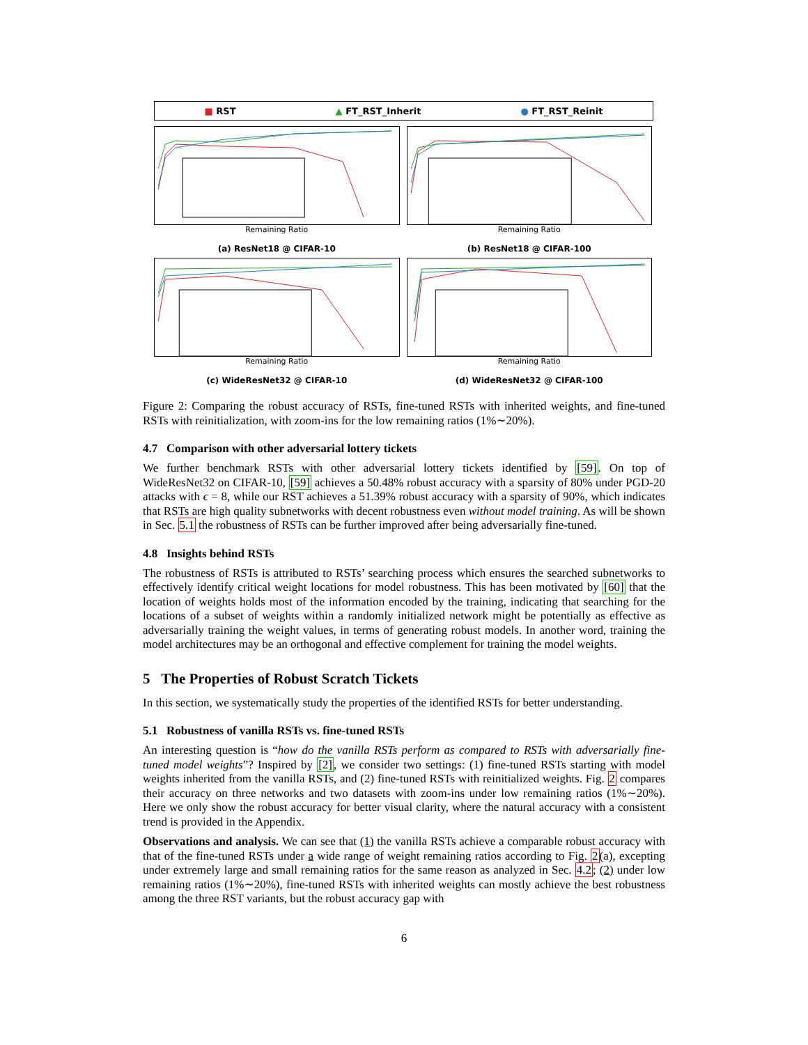■ RST ▲ FT_RST_Inherit ● FT_RST_Reinit
Remaining Ratio
(a) ResNet18 @ CIFAR-10
Remaining Ratio
(b) ResNet18 @ CIFAR-100
Remaining Ratio
(c) WideResNet32 @ CIFAR-10
Remaining Ratio
(d) WideResNet32 @ CIFAR-100
Figure 2: Comparing the robust accuracy of RSTs, fine-tuned RSTs with inherited weights, and fine-tuned RSTs with reinitialization, with zoom-ins for the low remaining ratios (1%∼20%).
4.7 Comparison with other adversarial lottery tickets
We further benchmark RSTs with other adversarial lottery tickets identified by [59]. On top of WideResNet32 on CIFAR-10, [59] achieves a 50.48% robust accuracy with a sparsity of 80% under PGD-20 attacks with ϵ = 8, while our RST achieves a 51.39% robust accuracy with a sparsity of 90%, which indicates that RSTs are high quality subnetworks with decent robustness even without model training. As will be shown in Sec. 5.1 the robustness of RSTs can be further improved after being adversarially fine-tuned.
4.8 Insights behind RSTs
The robustness of RSTs is attributed to RSTs’ searching process which ensures the searched subnetworks to effectively identify critical weight locations for model robustness. This has been motivated by [60] that the location of weights holds most of the information encoded by the training, indicating that searching for the locations of a subset of weights within a randomly initialized network might be potentially as effective as adversarially training the weight values, in terms of generating robust models. In another word, training the model architectures may be an orthogonal and effective complement for training the model weights.
5 The Properties of Robust Scratch Tickets
In this section, we systematically study the properties of the identified RSTs for better understanding.
5.1 Robustness of vanilla RSTs vs. fine-tuned RSTs
An interesting question is “how do the vanilla RSTs perform as compared to RSTs with adversarially fine-tuned model weights”? Inspired by [2], we consider two settings: (1) fine-tuned RSTs starting with model weights inherited from the vanilla RSTs, and (2) fine-tuned RSTs with reinitialized weights. Fig. 2 compares their accuracy on three networks and two datasets with zoom-ins under low remaining ratios (1%∼20%). Here we only show the robust accuracy for better visual clarity, where the natural accuracy with a consistent trend is provided in the Appendix.
Observations and analysis. We can see that (1) the vanilla RSTs achieve a comparable robust accuracy with that of the fine-tuned RSTs under a wide range of weight remaining ratios according to Fig. 2(a), excepting under extremely large and small remaining ratios for the same reason as analyzed in Sec. 4.2; (2) under low remaining ratios (1%∼20%), fine-tuned RSTs with inherited weights can mostly achieve the best robustness among the three RST variants, but the robust accuracy gap with
6